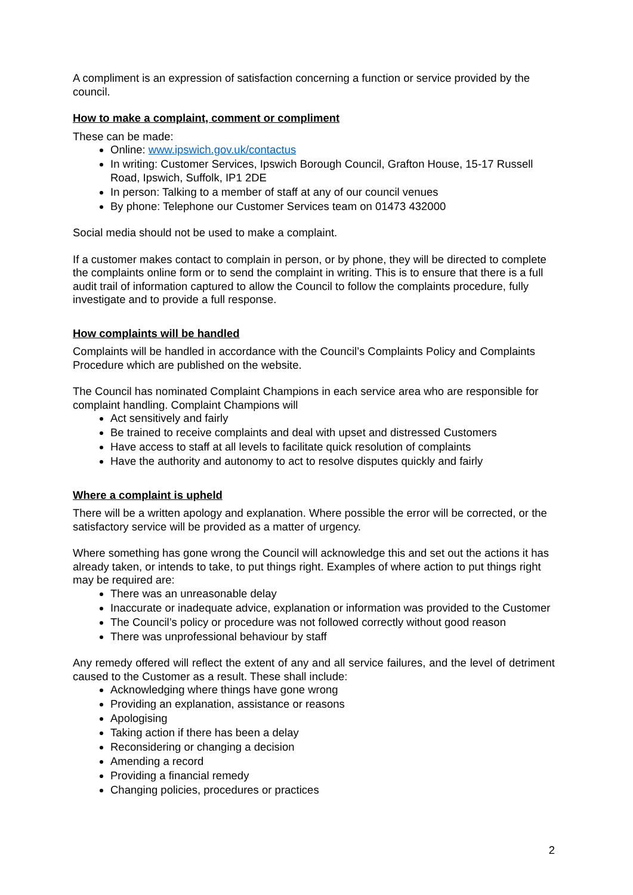A compliment is an expression of satisfaction concerning a function or service provided by the council.
How to make a complaint, comment or compliment
These can be made:
Online: www.ipswich.gov.uk/contactus
In writing: Customer Services, Ipswich Borough Council, Grafton House, 15-17 Russell Road, Ipswich, Suffolk, IP1 2DE
In person: Talking to a member of staff at any of our council venues
By phone: Telephone our Customer Services team on 01473 432000
Social media should not be used to make a complaint.
If a customer makes contact to complain in person, or by phone, they will be directed to complete the complaints online form or to send the complaint in writing. This is to ensure that there is a full audit trail of information captured to allow the Council to follow the complaints procedure, fully investigate and to provide a full response.
How complaints will be handled
Complaints will be handled in accordance with the Council’s Complaints Policy and Complaints Procedure which are published on the website.
The Council has nominated Complaint Champions in each service area who are responsible for complaint handling. Complaint Champions will
Act sensitively and fairly
Be trained to receive complaints and deal with upset and distressed Customers
Have access to staff at all levels to facilitate quick resolution of complaints
Have the authority and autonomy to act to resolve disputes quickly and fairly
Where a complaint is upheld
There will be a written apology and explanation. Where possible the error will be corrected, or the satisfactory service will be provided as a matter of urgency.
Where something has gone wrong the Council will acknowledge this and set out the actions it has already taken, or intends to take, to put things right. Examples of where action to put things right may be required are:
There was an unreasonable delay
Inaccurate or inadequate advice, explanation or information was provided to the Customer
The Council’s policy or procedure was not followed correctly without good reason
There was unprofessional behaviour by staff
Any remedy offered will reflect the extent of any and all service failures, and the level of detriment caused to the Customer as a result. These shall include:
Acknowledging where things have gone wrong
Providing an explanation, assistance or reasons
Apologising
Taking action if there has been a delay
Reconsidering or changing a decision
Amending a record
Providing a financial remedy
Changing policies, procedures or practices
2